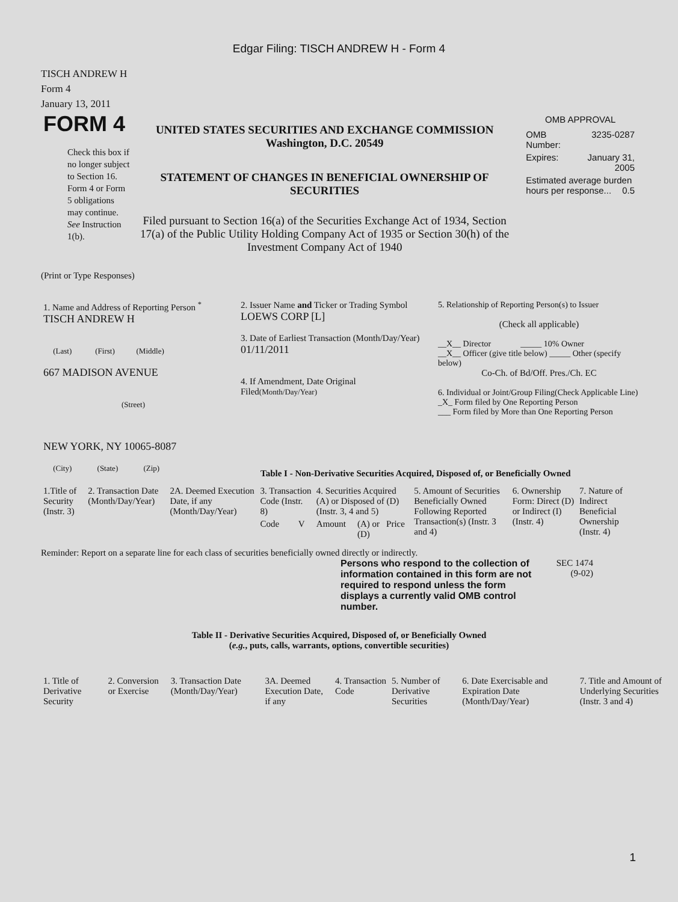Edgar Filing: TISCH ANDREW H - Form 4
TISCH ANDREW H
Form 4
January 13, 2011
FORM 4
Check this box if no longer subject to Section 16. Form 4 or Form 5 obligations may continue. See Instruction 1(b).
UNITED STATES SECURITIES AND EXCHANGE COMMISSION
Washington, D.C. 20549
STATEMENT OF CHANGES IN BENEFICIAL OWNERSHIP OF SECURITIES
Filed pursuant to Section 16(a) of the Securities Exchange Act of 1934, Section 17(a) of the Public Utility Holding Company Act of 1935 or Section 30(h) of the Investment Company Act of 1940
OMB APPROVAL
| OMB Number: | 3235-0287 |
| Expires: | January 31, 2005 |
| Estimated average burden hours per response... 0.5 | |
(Print or Type Responses)
| 1. Name and Address of Reporting Person <sup>*</sup> TISCH ANDREW H (Last) (First) (Middle) 667 MADISON AVENUE (Street) NEW YORK, NY 10065-8087 (City) (State) (Zip) | 2. Issuer Name and Ticker or Trading Symbol LOEWS CORP [L] 3. Date of Earliest Transaction (Month/Day/Year) 01/11/2011 4. If Amendment, Date Original Filed (Month/Day/Year) | 5. Relationship of Reporting Person(s) to Issuer (Check all applicable) __X__ Director _____ 10% Owner __X__ Officer (give title below) _____ Other (specify below) Co-Ch. of Bd/Off. Pres./Ch. EC 6. Individual or Joint/Group Filing(Check Applicable Line) _X_ Form filed by One Reporting Person ___ Form filed by More than One Reporting Person |
Table I - Non-Derivative Securities Acquired, Disposed of, or Beneficially Owned
| 1.Title of Security (Instr. 3) | 2. Transaction Date (Month/Day/Year) | 2A. Deemed Execution Date, if any (Month/Day/Year) | 3. Transaction Code (Instr. 8) | | 4. Securities Acquired (A) or Disposed of (D) (Instr. 3, 4 and 5) | | | 5. Amount of Securities Beneficially Owned Following Reported Transaction(s) (Instr. 3 and 4) | 6. Ownership Form: Direct (D) or Indirect (I) (Instr. 4) | 7. Nature of Indirect Beneficial Ownership (Instr. 4) |
| --- | --- | --- | --- | --- | --- | --- | --- | --- | --- | --- |
| | | | Code | V | Amount | (A) or (D) | Price | | | |
Reminder: Report on a separate line for each class of securities beneficially owned directly or indirectly.
Persons who respond to the collection of information contained in this form are not required to respond unless the form displays a currently valid OMB control number.
SEC 1474 (9-02)
Table II - Derivative Securities Acquired, Disposed of, or Beneficially Owned
(e.g., puts, calls, warrants, options, convertible securities)
| 1. Title of Derivative Security | 2. Conversion or Exercise | 3. Transaction Date (Month/Day/Year) | 3A. Deemed Execution Date, if any | 4. Transaction Code | 5. Number of Derivative Securities | 6. Date Exercisable and Expiration Date (Month/Day/Year) | 7. Title and Amount of Underlying Securities (Instr. 3 and 4) |
| --- | --- | --- | --- | --- | --- | --- | --- |
1